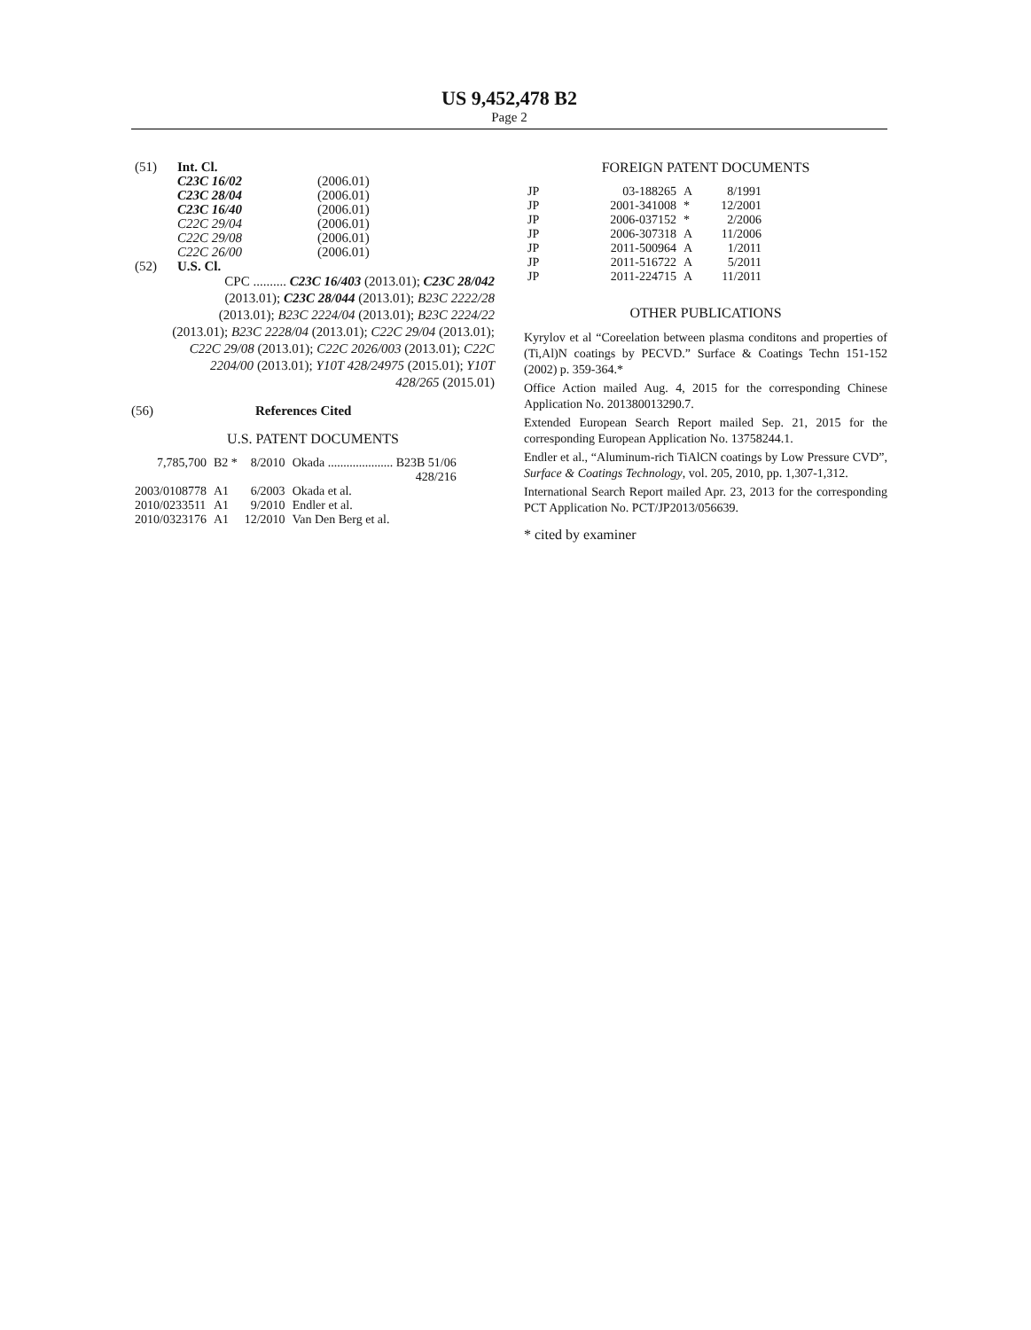US 9,452,478 B2
Page 2
| (51) | Int. Cl. | |
| | C23C 16/02 | (2006.01) |
| | C23C 28/04 | (2006.01) |
| | C23C 16/40 | (2006.01) |
| | C22C 29/04 | (2006.01) |
| | C22C 29/08 | (2006.01) |
| | C22C 26/00 | (2006.01) |
| (52) | U.S. Cl. | |
CPC .......... C23C 16/403 (2013.01); C23C 28/042 (2013.01); C23C 28/044 (2013.01); B23C 2222/28 (2013.01); B23C 2224/04 (2013.01); B23C 2224/22 (2013.01); B23C 2228/04 (2013.01); C22C 29/04 (2013.01); C22C 29/08 (2013.01); C22C 2026/003 (2013.01); C22C 2204/00 (2013.01); Y10T 428/24975 (2015.01); Y10T 428/265 (2015.01)
(56) References Cited
U.S. PATENT DOCUMENTS
| 7,785,700 | B2 * | 8/2010 | Okada ..................... B23B 51/06 428/216 |
| 2003/0108778 | A1 | 6/2003 | Okada et al. |
| 2010/0233511 | A1 | 9/2010 | Endler et al. |
| 2010/0323176 | A1 | 12/2010 | Van Den Berg et al. |
FOREIGN PATENT DOCUMENTS
| JP | 03-188265 | A | 8/1991 |
| JP | 2001-341008 | * | 12/2001 |
| JP | 2006-037152 | * | 2/2006 |
| JP | 2006-307318 | A | 11/2006 |
| JP | 2011-500964 | A | 1/2011 |
| JP | 2011-516722 | A | 5/2011 |
| JP | 2011-224715 | A | 11/2011 |
OTHER PUBLICATIONS
Kyrylov et al “Coreelation between plasma conditons and properties of (Ti,Al)N coatings by PECVD.” Surface & Coatings Techn 151-152 (2002) p. 359-364.*
Office Action mailed Aug. 4, 2015 for the corresponding Chinese Application No. 201380013290.7.
Extended European Search Report mailed Sep. 21, 2015 for the corresponding European Application No. 13758244.1.
Endler et al., “Aluminum-rich TiAlCN coatings by Low Pressure CVD”, Surface & Coatings Technology, vol. 205, 2010, pp. 1,307-1,312.
International Search Report mailed Apr. 23, 2013 for the corresponding PCT Application No. PCT/JP2013/056639.
* cited by examiner